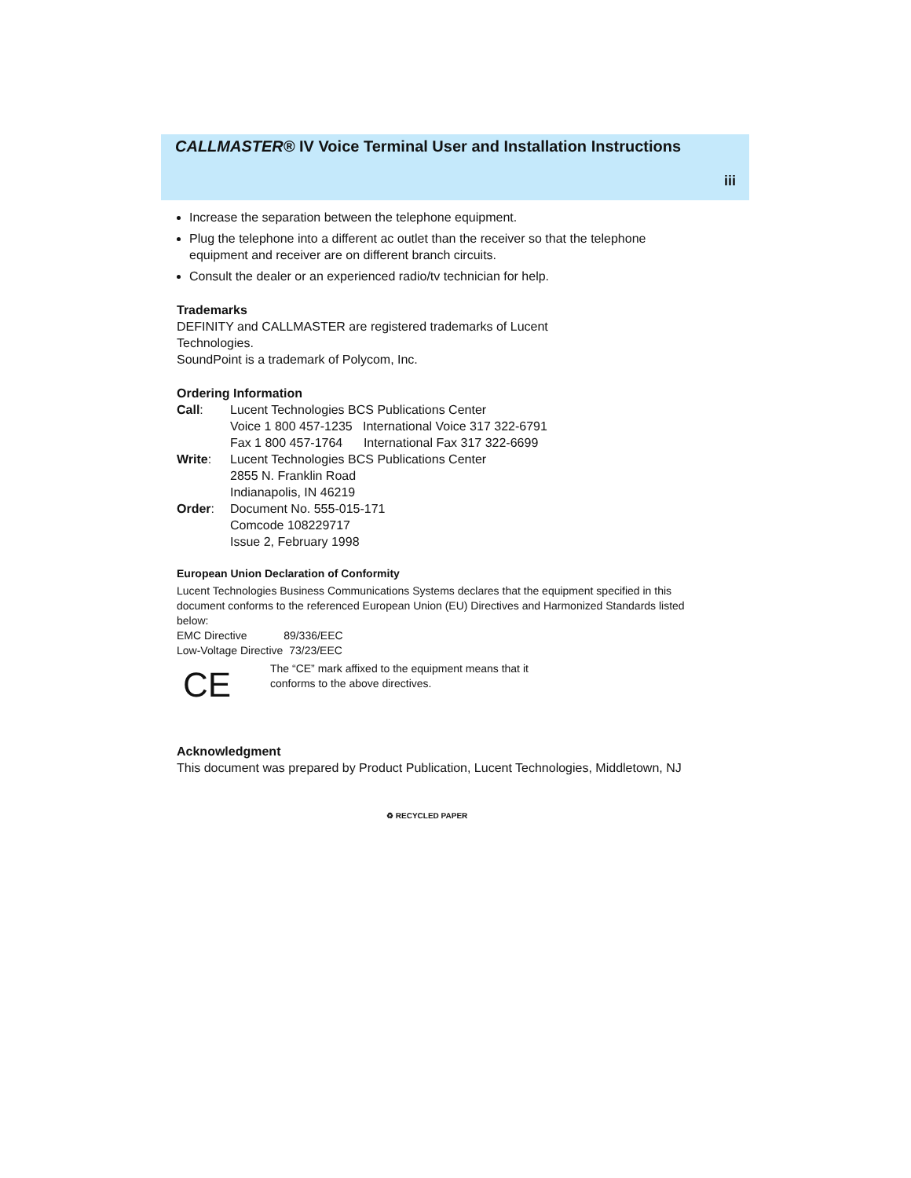CALLMASTER® IV Voice Terminal User and Installation Instructions
iii
Increase the separation between the telephone equipment.
Plug the telephone into a different ac outlet than the receiver so that the telephone equipment and receiver are on different branch circuits.
Consult the dealer or an experienced radio/tv technician for help.
Trademarks
DEFINITY and CALLMASTER are registered trademarks of Lucent
Technologies.
SoundPoint is a trademark of Polycom, Inc.
Ordering Information
| Call : | Lucent Technologies BCS Publications Center Voice 1 800 457-1235 International Voice 317 322-6791 Fax 1 800 457-1764 International Fax 317 322-6699 |
| Write : | Lucent Technologies BCS Publications Center 2855 N. Franklin Road Indianapolis, IN 46219 |
| Order : | Document No. 555-015-171 Comcode 108229717 Issue 2, February 1998 |
European Union Declaration of Conformity
Lucent Technologies Business Communications Systems declares that the equipment specified in this document conforms to the referenced European Union (EU) Directives and Harmonized Standards listed below:
EMC Directive 89/336/EEC
Low-Voltage Directive 73/23/EEC
CE
The “CE” mark affixed to the equipment means that it
conforms to the above directives.
Acknowledgment
This document was prepared by Product Publication, Lucent Technologies, Middletown, NJ
♻ RECYCLED PAPER